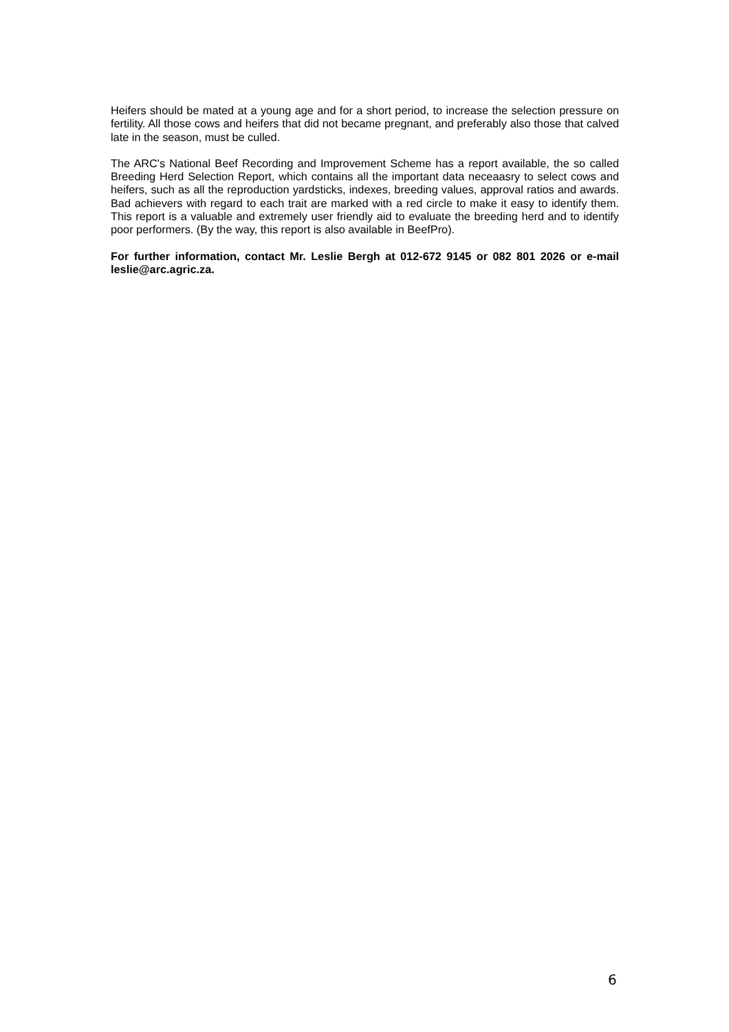Heifers should be mated at a young age and for a short period, to increase the selection pressure on fertility. All those cows and heifers that did not became pregnant, and preferably also those that calved late in the season, must be culled.
The ARC's National Beef Recording and Improvement Scheme has a report available, the so called Breeding Herd Selection Report, which contains all the important data neceaasry to select cows and heifers, such as all the reproduction yardsticks, indexes, breeding values, approval ratios and awards. Bad achievers with regard to each trait are marked with a red circle to make it easy to identify them. This report is a valuable and extremely user friendly aid to evaluate the breeding herd and to identify poor performers. (By the way, this report is also available in BeefPro).
For further information, contact Mr. Leslie Bergh at 012-672 9145 or 082 801 2026 or e-mail leslie@arc.agric.za.
6